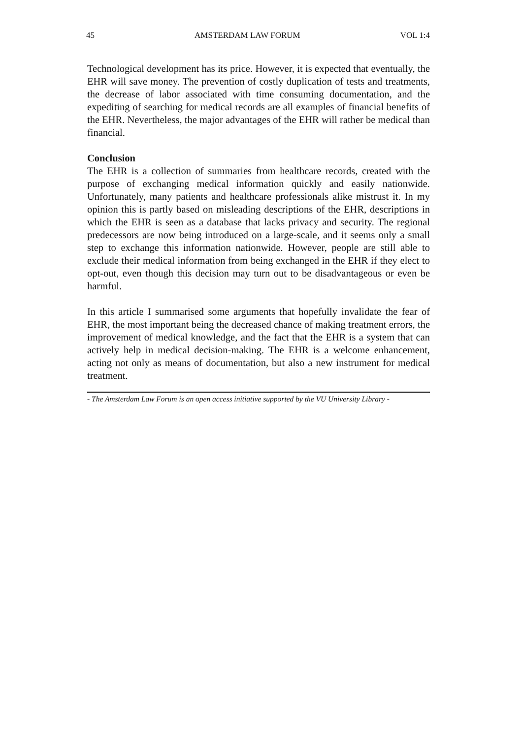45 AMSTERDAM LAW FORUM VOL 1:4
Technological development has its price. However, it is expected that eventually, the EHR will save money. The prevention of costly duplication of tests and treatments, the decrease of labor associated with time consuming documentation, and the expediting of searching for medical records are all examples of financial benefits of the EHR. Nevertheless, the major advantages of the EHR will rather be medical than financial.
Conclusion
The EHR is a collection of summaries from healthcare records, created with the purpose of exchanging medical information quickly and easily nationwide. Unfortunately, many patients and healthcare professionals alike mistrust it. In my opinion this is partly based on misleading descriptions of the EHR, descriptions in which the EHR is seen as a database that lacks privacy and security. The regional predecessors are now being introduced on a large-scale, and it seems only a small step to exchange this information nationwide. However, people are still able to exclude their medical information from being exchanged in the EHR if they elect to opt-out, even though this decision may turn out to be disadvantageous or even be harmful.
In this article I summarised some arguments that hopefully invalidate the fear of EHR, the most important being the decreased chance of making treatment errors, the improvement of medical knowledge, and the fact that the EHR is a system that can actively help in medical decision-making. The EHR is a welcome enhancement, acting not only as means of documentation, but also a new instrument for medical treatment.
- The Amsterdam Law Forum is an open access initiative supported by the VU University Library -